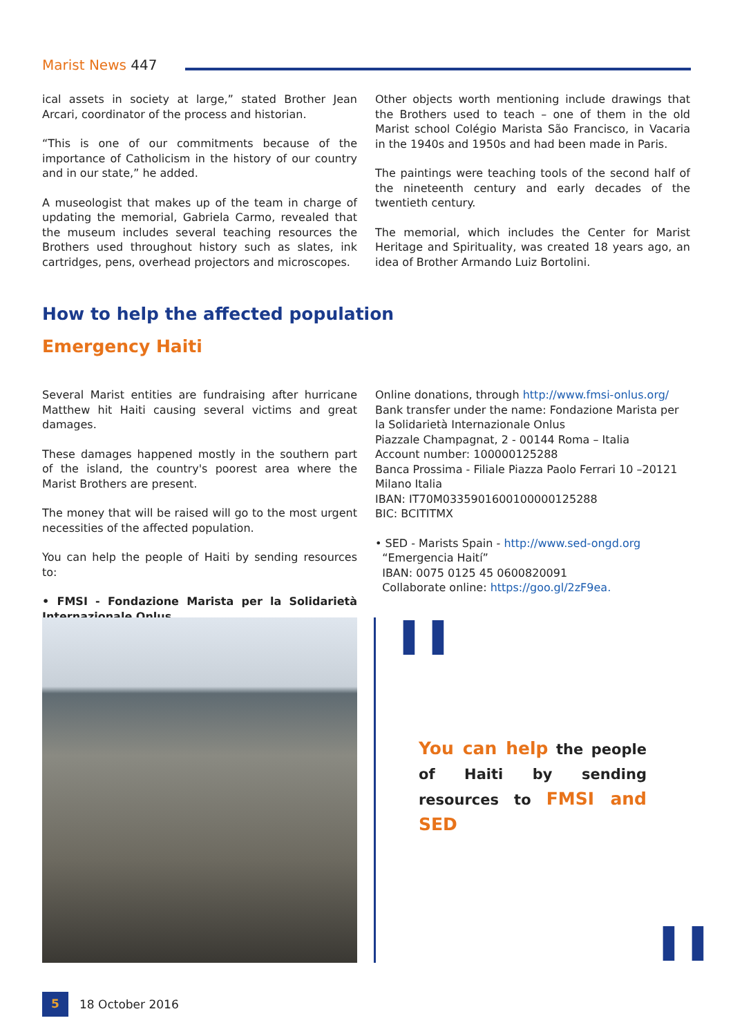Marist News 447
ical assets in society at large,” stated Brother Jean Arcari, coordinator of the process and historian.
“This is one of our commitments because of the importance of Catholicism in the history of our country and in our state,” he added.
A museologist that makes up of the team in charge of updating the memorial, Gabriela Carmo, revealed that the museum includes several teaching resources the Brothers used throughout history such as slates, ink cartridges, pens, overhead projectors and microscopes.
Other objects worth mentioning include drawings that the Brothers used to teach – one of them in the old Marist school Colégio Marista São Francisco, in Vacaria in the 1940s and 1950s and had been made in Paris.
The paintings were teaching tools of the second half of the nineteenth century and early decades of the twentieth century.
The memorial, which includes the Center for Marist Heritage and Spirituality, was created 18 years ago, an idea of Brother Armando Luiz Bortolini.
How to help the affected population
Emergency Haiti
Several Marist entities are fundraising after hurricane Matthew hit Haiti causing several victims and great damages.
These damages happened mostly in the southern part of the island, the country's poorest area where the Marist Brothers are present.
The money that will be raised will go to the most urgent necessities of the affected population.
You can help the people of Haiti by sending resources to:
• FMSI - Fondazione Marista per la Solidarietà Internazionale Onlus
Online donations, through http://www.fmsi-onlus.org/
Bank transfer under the name: Fondazione Marista per la Solidarietà Internazionale Onlus
Piazzale Champagnat, 2 - 00144 Roma – Italia
Account number: 100000125288
Banca Prossima - Filiale Piazza Paolo Ferrari 10 –20121 Milano Italia
IBAN: IT70M0335901600100000125288
BIC: BCITITMX
• SED - Marists Spain - http://www.sed-ongd.org
“Emergencia Haití”
IBAN: 0075 0125 45 0600820091
Collaborate online: https://goo.gl/2zF9ea.
❚❚
❚❚
You can help the people of Haiti by sending resources to FMSI and SED
5
18 October 2016